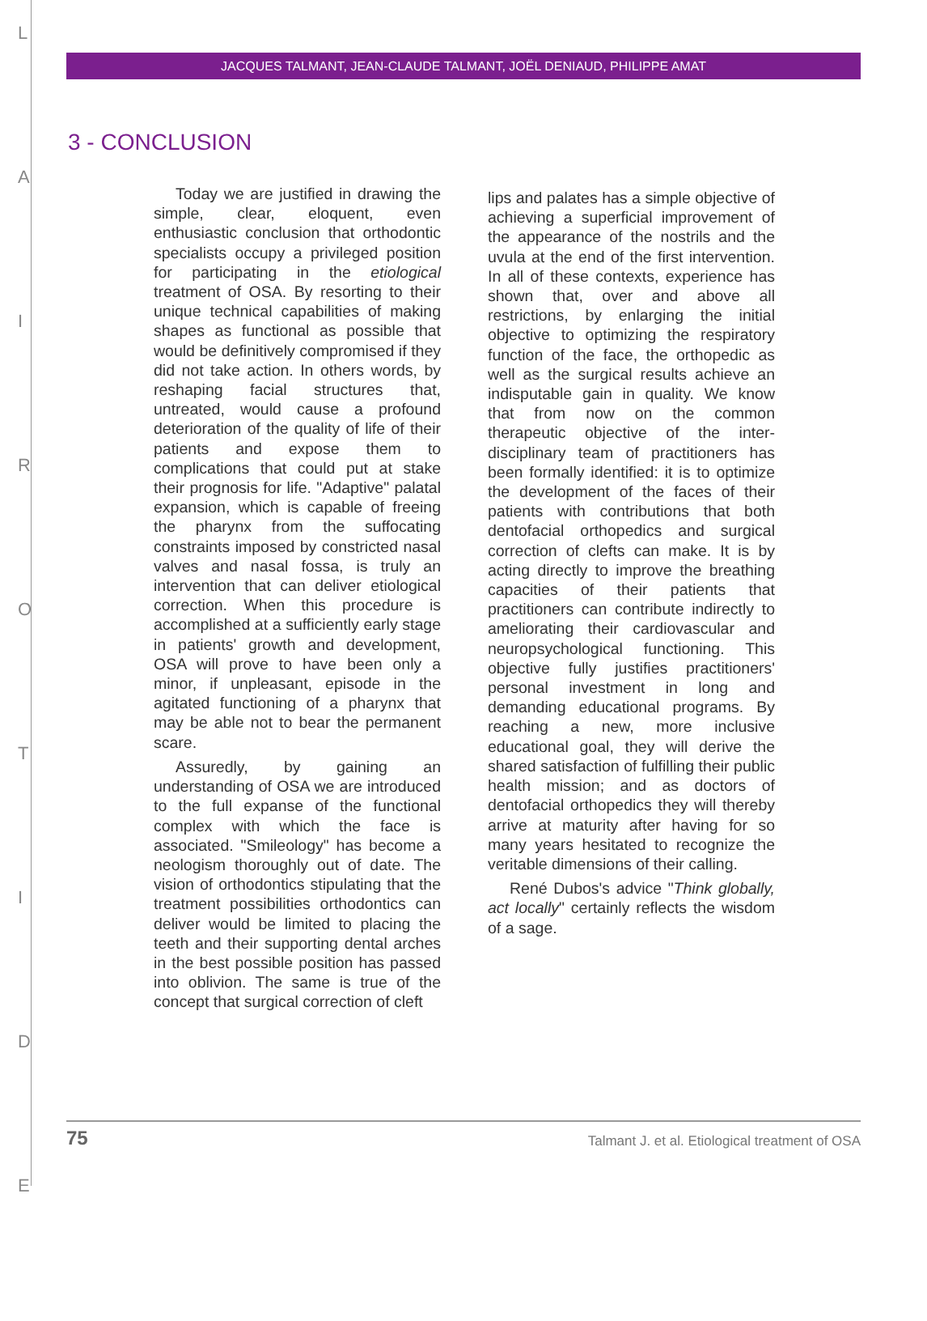L
A
I
R
O
T
I
D
E
JACQUES TALMANT, JEAN-CLAUDE TALMANT, JOËL DENIAUD, PHILIPPE AMAT
3 - CONCLUSION
Today we are justified in drawing the simple, clear, eloquent, even enthusiastic conclusion that orthodontic specialists occupy a privileged position for participating in the etiological treatment of OSA. By resorting to their unique technical capabilities of making shapes as functional as possible that would be definitively compromised if they did not take action. In others words, by reshaping facial structures that, untreated, would cause a profound deterioration of the quality of life of their patients and expose them to complications that could put at stake their prognosis for life. "Adaptive" palatal expansion, which is capable of freeing the pharynx from the suffocating constraints imposed by constricted nasal valves and nasal fossa, is truly an intervention that can deliver etiological correction. When this procedure is accomplished at a sufficiently early stage in patients' growth and development, OSA will prove to have been only a minor, if unpleasant, episode in the agitated functioning of a pharynx that may be able not to bear the permanent scare.
Assuredly, by gaining an understanding of OSA we are introduced to the full expanse of the functional complex with which the face is associated. "Smileology" has become a neologism thoroughly out of date. The vision of orthodontics stipulating that the treatment possibilities orthodontics can deliver would be limited to placing the teeth and their supporting dental arches in the best possible position has passed into oblivion. The same is true of the concept that surgical correction of cleft
lips and palates has a simple objective of achieving a superficial improvement of the appearance of the nostrils and the uvula at the end of the first intervention. In all of these contexts, experience has shown that, over and above all restrictions, by enlarging the initial objective to optimizing the respiratory function of the face, the orthopedic as well as the surgical results achieve an indisputable gain in quality. We know that from now on the common therapeutic objective of the inter-disciplinary team of practitioners has been formally identified: it is to optimize the development of the faces of their patients with contributions that both dentofacial orthopedics and surgical correction of clefts can make. It is by acting directly to improve the breathing capacities of their patients that practitioners can contribute indirectly to ameliorating their cardiovascular and neuropsychological functioning. This objective fully justifies practitioners' personal investment in long and demanding educational programs. By reaching a new, more inclusive educational goal, they will derive the shared satisfaction of fulfilling their public health mission; and as doctors of dentofacial orthopedics they will thereby arrive at maturity after having for so many years hesitated to recognize the veritable dimensions of their calling.
René Dubos's advice "Think globally, act locally" certainly reflects the wisdom of a sage.
75 Talmant J. et al. Etiological treatment of OSA